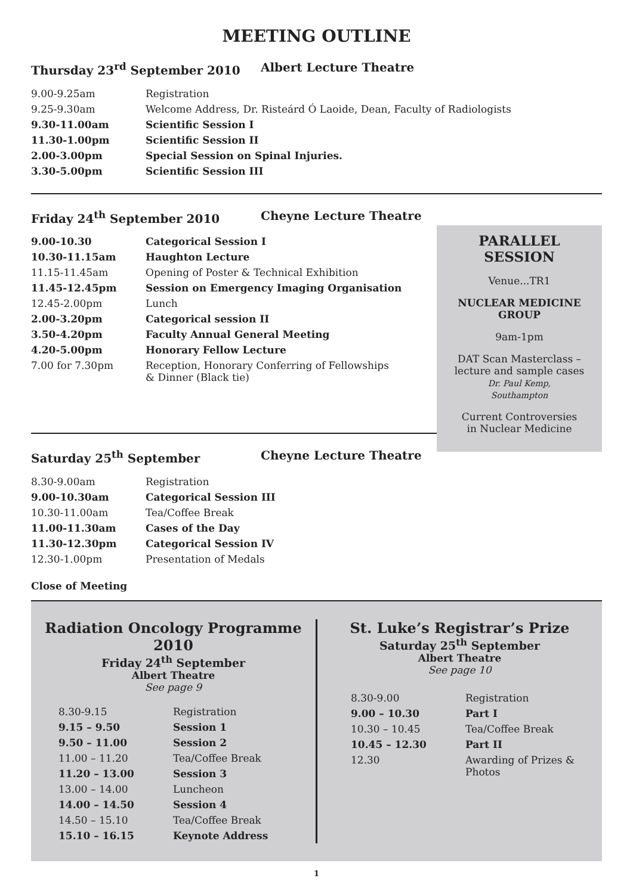MEETING OUTLINE
Thursday 23<sup>rd</sup> September 2010 Albert Lecture Theatre
| 9.00-9.25am | Registration |
| 9.25-9.30am | Welcome Address, Dr. Risteárd Ó Laoide, Dean, Faculty of Radiologists |
| 9.30-11.00am | Scientific Session I |
| 11.30-1.00pm | Scientific Session II |
| 2.00-3.00pm | Special Session on Spinal Injuries. |
| 3.30-5.00pm | Scientific Session III |
Friday 24<sup>th</sup> September 2010 Cheyne Lecture Theatre
| 9.00-10.30 | Categorical Session I |
| 10.30-11.15am | Haughton Lecture |
| 11.15-11.45am | Opening of Poster & Technical Exhibition |
| 11.45-12.45pm | Session on Emergency Imaging Organisation |
| 12.45-2.00pm | Lunch |
| 2.00-3.20pm | Categorical session II |
| 3.50-4.20pm | Faculty Annual General Meeting |
| 4.20-5.00pm | Honorary Fellow Lecture |
| 7.00 for 7.30pm | Reception, Honorary Conferring of Fellowships & Dinner (Black tie) |
Saturday 25<sup>th</sup> September Cheyne Lecture Theatre
| 8.30-9.00am | Registration |
| 9.00-10.30am | Categorical Session III |
| 10.30-11.00am | Tea/Coffee Break |
| 11.00-11.30am | Cases of the Day |
| 11.30-12.30pm | Categorical Session IV |
| 12.30-1.00pm | Presentation of Medals |
Close of Meeting
PARALLEL
SESSION
Venue...TR1
NUCLEAR MEDICINE
GROUP
9am-1pm
DAT Scan Masterclass –
lecture and sample cases
Dr. Paul Kemp,
Southampton
Current Controversies
in Nuclear Medicine
Radiation Oncology Programme 2010
Friday 24<sup>th</sup> September
Albert Theatre
See page 9
| 8.30-9.15 | Registration |
| 9.15 – 9.50 | Session 1 |
| 9.50 – 11.00 | Session 2 |
| 11.00 – 11.20 | Tea/Coffee Break |
| 11.20 – 13.00 | Session 3 |
| 13.00 – 14.00 | Luncheon |
| 14.00 – 14.50 | Session 4 |
| 14.50 – 15.10 | Tea/Coffee Break |
| 15.10 – 16.15 | Keynote Address |
St. Luke’s Registrar’s Prize
Saturday 25<sup>th</sup> September
Albert Theatre
See page 10
| 8.30-9.00 | Registration |
| 9.00 – 10.30 | Part I |
| 10.30 – 10.45 | Tea/Coffee Break |
| 10.45 – 12.30 | Part II |
| 12.30 | Awarding of Prizes & Photos |
1